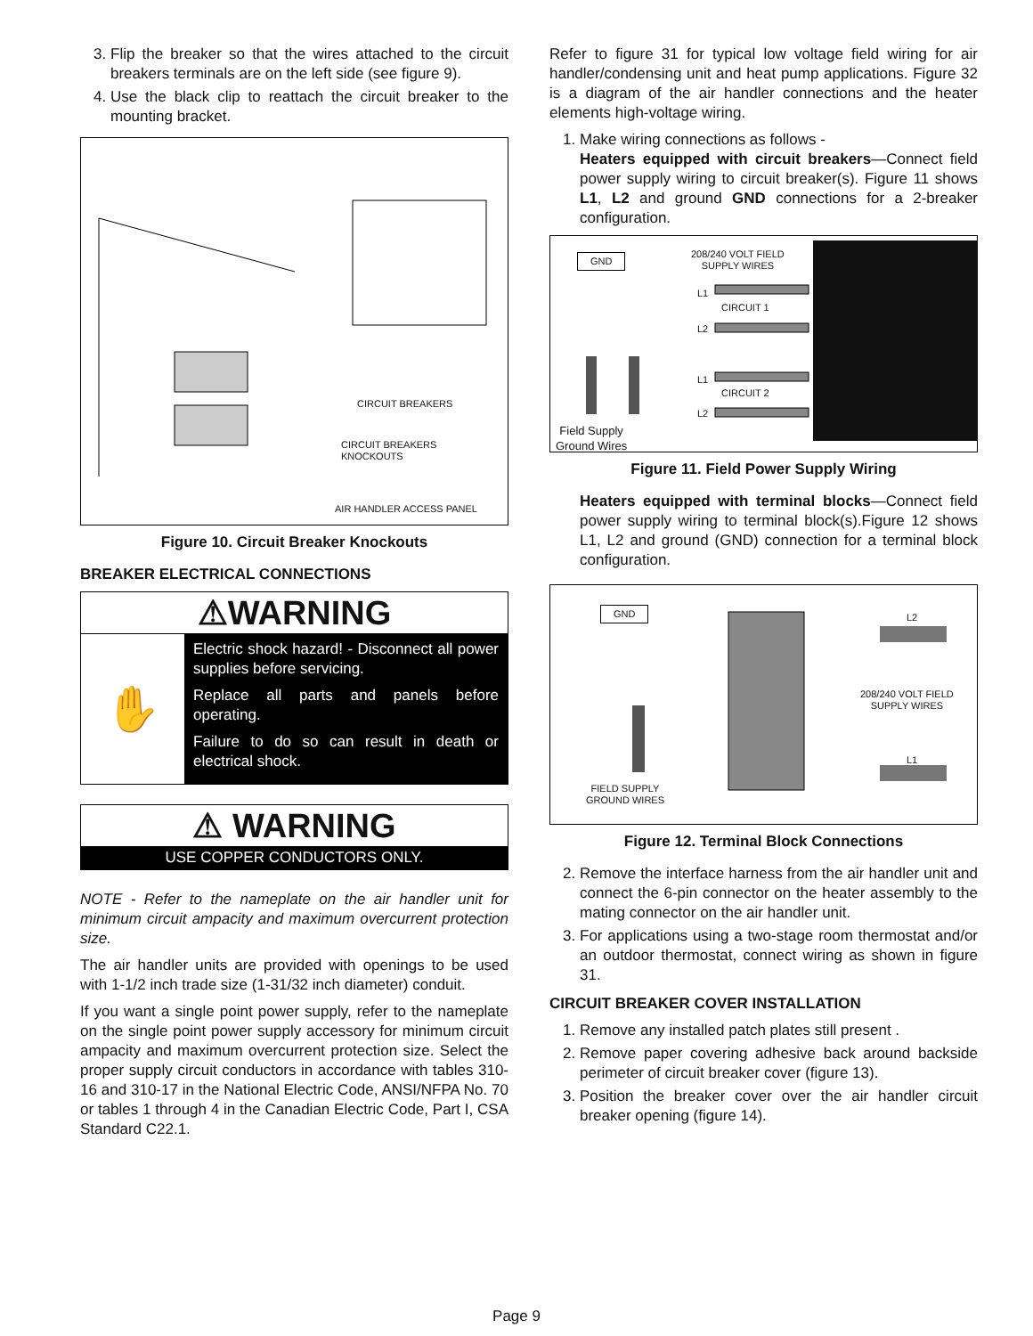3. Flip the breaker so that the wires attached to the circuit breakers terminals are on the left side (see figure 9).
4. Use the black clip to reattach the circuit breaker to the mounting bracket.
CIRCUIT BREAKERS
CIRCUIT BREAKERS
KNOCKOUTS
AIR HANDLER ACCESS PANEL
Figure 10. Circuit Breaker Knockouts
BREAKER ELECTRICAL CONNECTIONS
⚠WARNING
✋
Electric shock hazard! - Disconnect all power supplies before servicing.
Replace all parts and panels before operating.
Failure to do so can result in death or electrical shock.
⚠ WARNING
USE COPPER CONDUCTORS ONLY.
NOTE - Refer to the nameplate on the air handler unit for minimum circuit ampacity and maximum overcurrent protection size.
The air handler units are provided with openings to be used with 1-1/2 inch trade size (1-31/32 inch diameter) conduit.
If you want a single point power supply, refer to the nameplate on the single point power supply accessory for minimum circuit ampacity and maximum overcurrent protection size. Select the proper supply circuit conductors in accordance with tables 310-16 and 310-17 in the National Electric Code, ANSI/NFPA No. 70 or tables 1 through 4 in the Canadian Electric Code, Part I, CSA Standard C22.1.
Refer to figure 31 for typical low voltage field wiring for air handler/condensing unit and heat pump applications. Figure 32 is a diagram of the air handler connections and the heater elements high-voltage wiring.
1. Make wiring connections as follows -
Heaters equipped with circuit breakers—Connect field power supply wiring to circuit breaker(s). Figure 11 shows L1, L2 and ground GND connections for a 2-breaker configuration.
GND
208/240 VOLT FIELD
SUPPLY WIRES
L1
CIRCUIT 1
L2
L1
CIRCUIT 2
L2
Field Supply
Ground Wires
Figure 11. Field Power Supply Wiring
Heaters equipped with terminal blocks—Connect field power supply wiring to terminal block(s).Figure 12 shows L1, L2 and ground (GND) connection for a terminal block configuration.
GND
L2
208/240 VOLT FIELD
SUPPLY WIRES
L1
FIELD SUPPLY
GROUND WIRES
Figure 12. Terminal Block Connections
2. Remove the interface harness from the air handler unit and connect the 6-pin connector on the heater assembly to the mating connector on the air handler unit.
3. For applications using a two-stage room thermostat and/or an outdoor thermostat, connect wiring as shown in figure 31.
CIRCUIT BREAKER COVER INSTALLATION
1. Remove any installed patch plates still present .
2. Remove paper covering adhesive back around backside perimeter of circuit breaker cover (figure 13).
3. Position the breaker cover over the air handler circuit breaker opening (figure 14).
Page 9